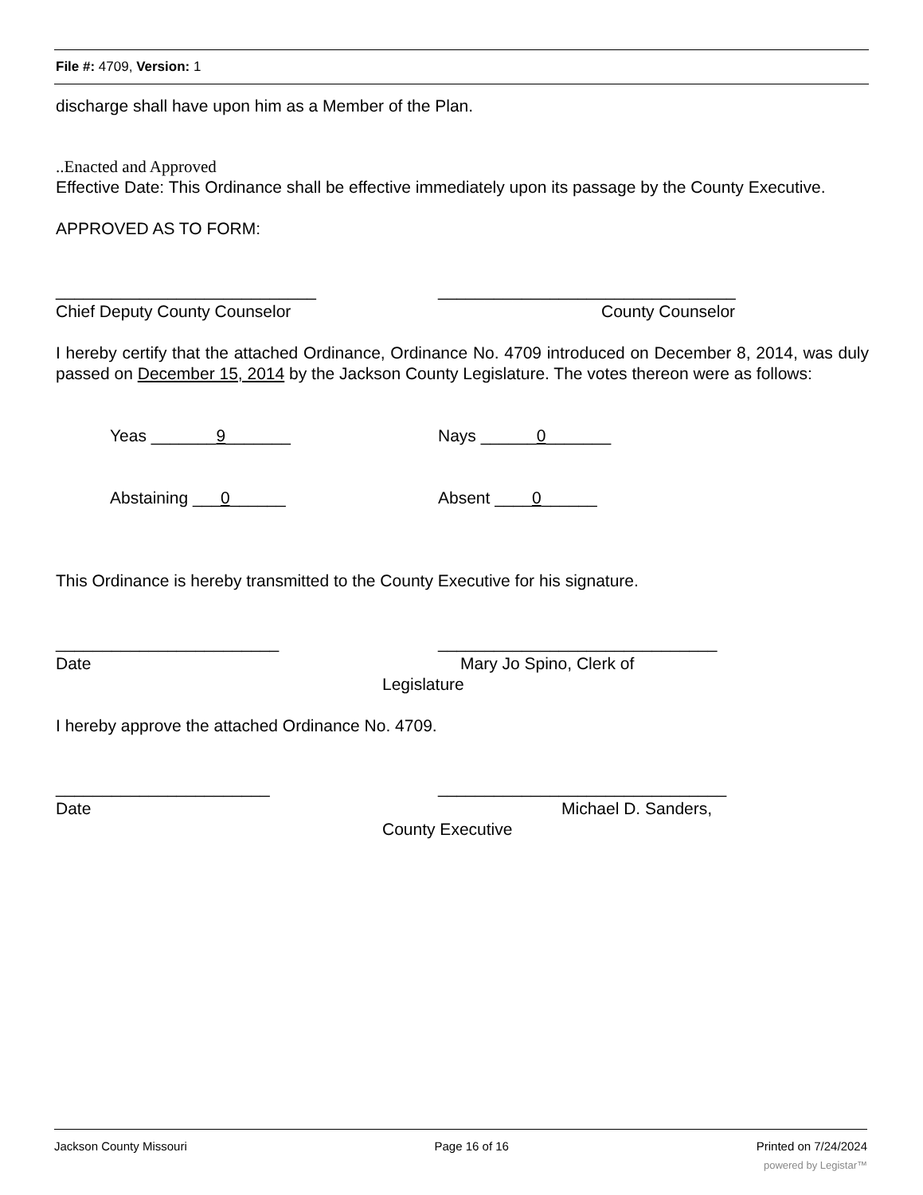File #: 4709, Version: 1
discharge shall have upon him as a Member of the Plan.
..Enacted and Approved
Effective Date: This Ordinance shall be effective immediately upon its passage by the County Executive.
APPROVED AS TO FORM:
____________________________ ________________________________
Chief Deputy County Counselor County Counselor
I hereby certify that the attached Ordinance, Ordinance No. 4709 introduced on December 8, 2014, was duly passed on December 15, 2014 by the Jackson County Legislature. The votes thereon were as follows:
Yeas _______9_______ Nays ______0_______
Abstaining ___0______ Absent ____0______
This Ordinance is hereby transmitted to the County Executive for his signature.
________________________ ______________________________
Date Mary Jo Spino, Clerk of
Legislature
I hereby approve the attached Ordinance No. 4709.
_______________________ _______________________________
Date Michael D. Sanders,
County Executive
Jackson County Missouri Page 16 of 16 Printed on 7/24/2024
powered by Legistar™